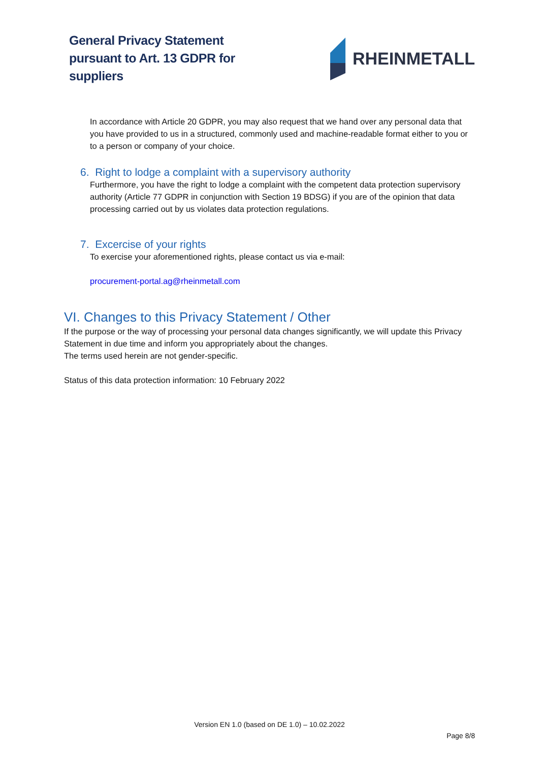General Privacy Statement
pursuant to Art. 13 GDPR for
suppliers
RHEINMETALL
In accordance with Article 20 GDPR, you may also request that we hand over any personal data that you have provided to us in a structured, commonly used and machine-readable format either to you or to a person or company of your choice.
6. Right to lodge a complaint with a supervisory authority
Furthermore, you have the right to lodge a complaint with the competent data protection supervisory authority (Article 77 GDPR in conjunction with Section 19 BDSG) if you are of the opinion that data processing carried out by us violates data protection regulations.
7. Excercise of your rights
To exercise your aforementioned rights, please contact us via e-mail:
procurement-portal.ag@rheinmetall.com
VI. Changes to this Privacy Statement / Other
If the purpose or the way of processing your personal data changes significantly, we will update this Privacy Statement in due time and inform you appropriately about the changes.
The terms used herein are not gender-specific.
Status of this data protection information: 10 February 2022
Version EN 1.0 (based on DE 1.0) – 10.02.2022
Page 8/8